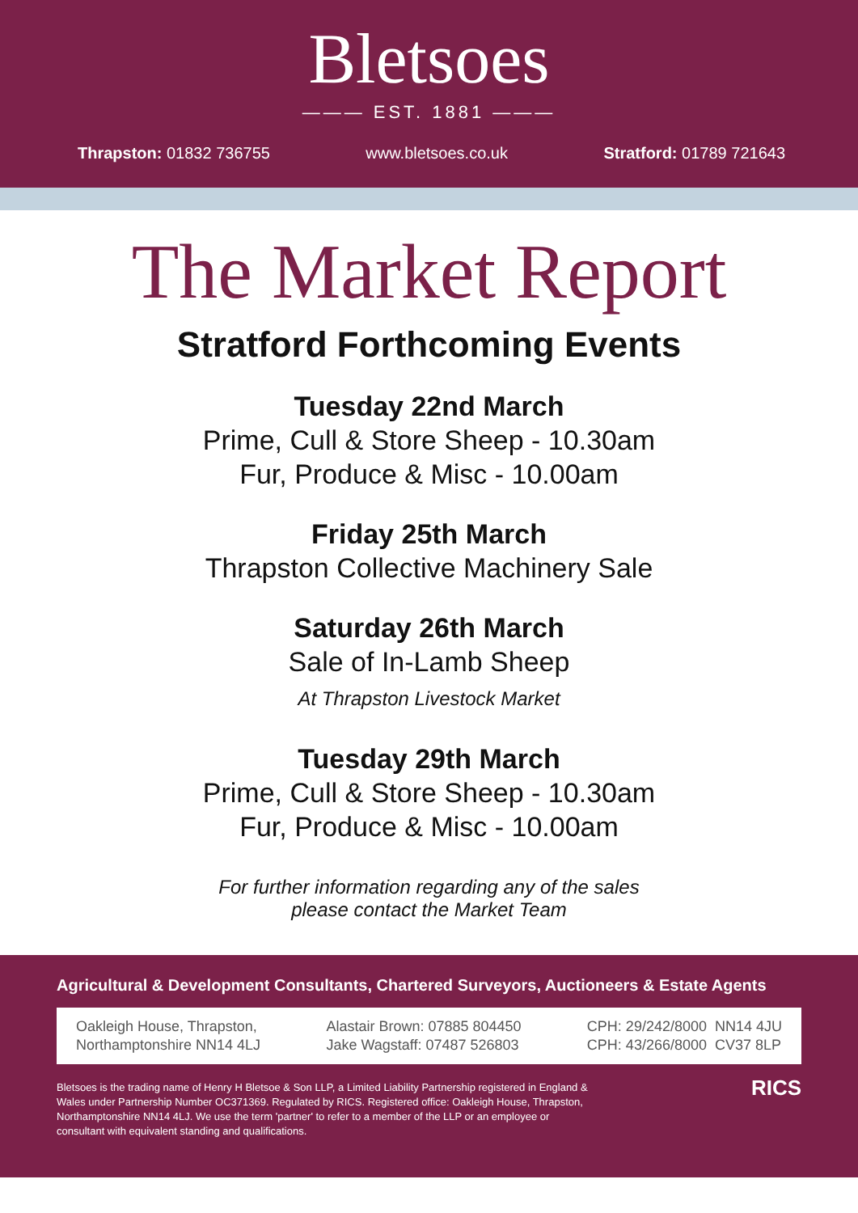Bletsoes
——— EST. 1881 ———
Thrapston: 01832 736755 www.bletsoes.co.uk Stratford: 01789 721643
The Market Report
Stratford Forthcoming Events
Tuesday 22nd March
Prime, Cull & Store Sheep - 10.30am
Fur, Produce & Misc - 10.00am
Friday 25th March
Thrapston Collective Machinery Sale
Saturday 26th March
Sale of In-Lamb Sheep
At Thrapston Livestock Market
Tuesday 29th March
Prime, Cull & Store Sheep - 10.30am
Fur, Produce & Misc - 10.00am
For further information regarding any of the sales
please contact the Market Team
Agricultural & Development Consultants, Chartered Surveyors, Auctioneers & Estate Agents
Oakleigh House, Thrapston,
Northamptonshire NN14 4LJ
Alastair Brown: 07885 804450
Jake Wagstaff: 07487 526803
CPH: 29/242/8000 NN14 4JU
CPH: 43/266/8000 CV37 8LP
Bletsoes is the trading name of Henry H Bletsoe & Son LLP, a Limited Liability Partnership registered in England & Wales under Partnership Number OC371369. Regulated by RICS. Registered office: Oakleigh House, Thrapston, Northamptonshire NN14 4LJ. We use the term 'partner' to refer to a member of the LLP or an employee or consultant with equivalent standing and qualifications.
RICS